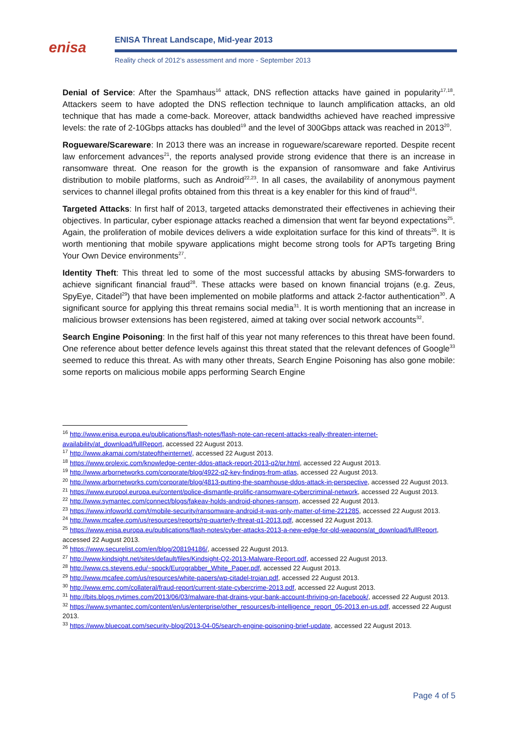enisa
ENISA Threat Landscape, Mid-year 2013
Reality check of 2012’s assessment and more - September 2013
Denial of Service: After the Spamhaus<sup>16</sup> attack, DNS reflection attacks have gained in popularity<sup>17,18</sup>. Attackers seem to have adopted the DNS reflection technique to launch amplification attacks, an old technique that has made a come-back. Moreover, attack bandwidths achieved have reached impressive levels: the rate of 2-10Gbps attacks has doubled<sup>19</sup> and the level of 300Gbps attack was reached in 2013<sup>20</sup>.
Rogueware/Scareware: In 2013 there was an increase in rogueware/scareware reported. Despite recent law enforcement advances<sup>21</sup>, the reports analysed provide strong evidence that there is an increase in ransomware threat. One reason for the growth is the expansion of ransomware and fake Antivirus distribution to mobile platforms, such as Android<sup>22,23</sup>. In all cases, the availability of anonymous payment services to channel illegal profits obtained from this threat is a key enabler for this kind of fraud<sup>24</sup>.
Targeted Attacks: In first half of 2013, targeted attacks demonstrated their effectivenes in achieving their objectives. In particular, cyber espionage attacks reached a dimension that went far beyond expectations<sup>25</sup>. Again, the proliferation of mobile devices delivers a wide exploitation surface for this kind of threats<sup>26</sup>. It is worth mentioning that mobile spyware applications might become strong tools for APTs targeting Bring Your Own Device environments<sup>27</sup>.
Identity Theft: This threat led to some of the most successful attacks by abusing SMS-forwarders to achieve significant financial fraud<sup>28</sup>. These attacks were based on known financial trojans (e.g. Zeus, SpyEye, Citadel<sup>29</sup>) that have been implemented on mobile platforms and attack 2-factor authentication<sup>30</sup>. A significant source for applying this threat remains social media<sup>31</sup>. It is worth mentioning that an increase in malicious browser extensions has been registered, aimed at taking over social network accounts<sup>32</sup>.
Search Engine Poisoning: In the first half of this year not many references to this threat have been found. One reference about better defence levels against this threat stated that the relevant defences of Google<sup>33</sup> seemed to reduce this threat. As with many other threats, Search Engine Poisoning has also gone mobile: some reports on malicious mobile apps performing Search Engine
<sup>16</sup> http://www.enisa.europa.eu/publications/flash-notes/flash-note-can-recent-attacks-really-threaten-internet-availability/at_download/fullReport, accessed 22 August 2013.
<sup>17</sup> http://www.akamai.com/stateoftheinternet/, accessed 22 August 2013.
<sup>18</sup> https://www.prolexic.com/knowledge-center-ddos-attack-report-2013-q2/pr.html, accessed 22 August 2013.
<sup>19</sup> http://www.arbornetworks.com/corporate/blog/4922-q2-key-findings-from-atlas, accessed 22 August 2013.
<sup>20</sup> http://www.arbornetworks.com/corporate/blog/4813-putting-the-spamhouse-ddos-attack-in-perspective, accessed 22 August 2013.
<sup>21</sup> https://www.europol.europa.eu/content/police-dismantle-prolific-ransomware-cybercriminal-network, accessed 22 August 2013.
<sup>22</sup> http://www.symantec.com/connect/blogs/fakeav-holds-android-phones-ransom, accessed 22 August 2013.
<sup>23</sup> https://www.infoworld.com/t/mobile-security/ransomware-android-it-was-only-matter-of-time-221285, accessed 22 August 2013.
<sup>24</sup> http://www.mcafee.com/us/resources/reports/rp-quarterly-threat-q1-2013.pdf, accessed 22 August 2013.
<sup>25</sup> https://www.enisa.europa.eu/publications/flash-notes/cyber-attacks-2013-a-new-edge-for-old-weapons/at_download/fullReport, accessed 22 August 2013.
<sup>26</sup> https://www.securelist.com/en/blog/208194186/, accessed 22 August 2013.
<sup>27</sup> http://www.kindsight.net/sites/default/files/Kindsight-Q2-2013-Malware-Report.pdf, accessed 22 August 2013.
<sup>28</sup> http://www.cs.stevens.edu/~spock/Eurograbber_White_Paper.pdf, accessed 22 August 2013.
<sup>29</sup> http://www.mcafee.com/us/resources/white-papers/wp-citadel-trojan.pdf, accessed 22 August 2013.
<sup>30</sup> http://www.emc.com/collateral/fraud-report/current-state-cybercrime-2013.pdf, accessed 22 August 2013.
<sup>31</sup> http://bits.blogs.nytimes.com/2013/06/03/malware-that-drains-your-bank-account-thriving-on-facebook/, accessed 22 August 2013.
<sup>32</sup> https://www.symantec.com/content/en/us/enterprise/other_resources/b-intelligence_report_05-2013.en-us.pdf, accessed 22 August 2013.
<sup>33</sup> https://www.bluecoat.com/security-blog/2013-04-05/search-engine-poisoning-brief-update, accessed 22 August 2013.
Page 4 of 5